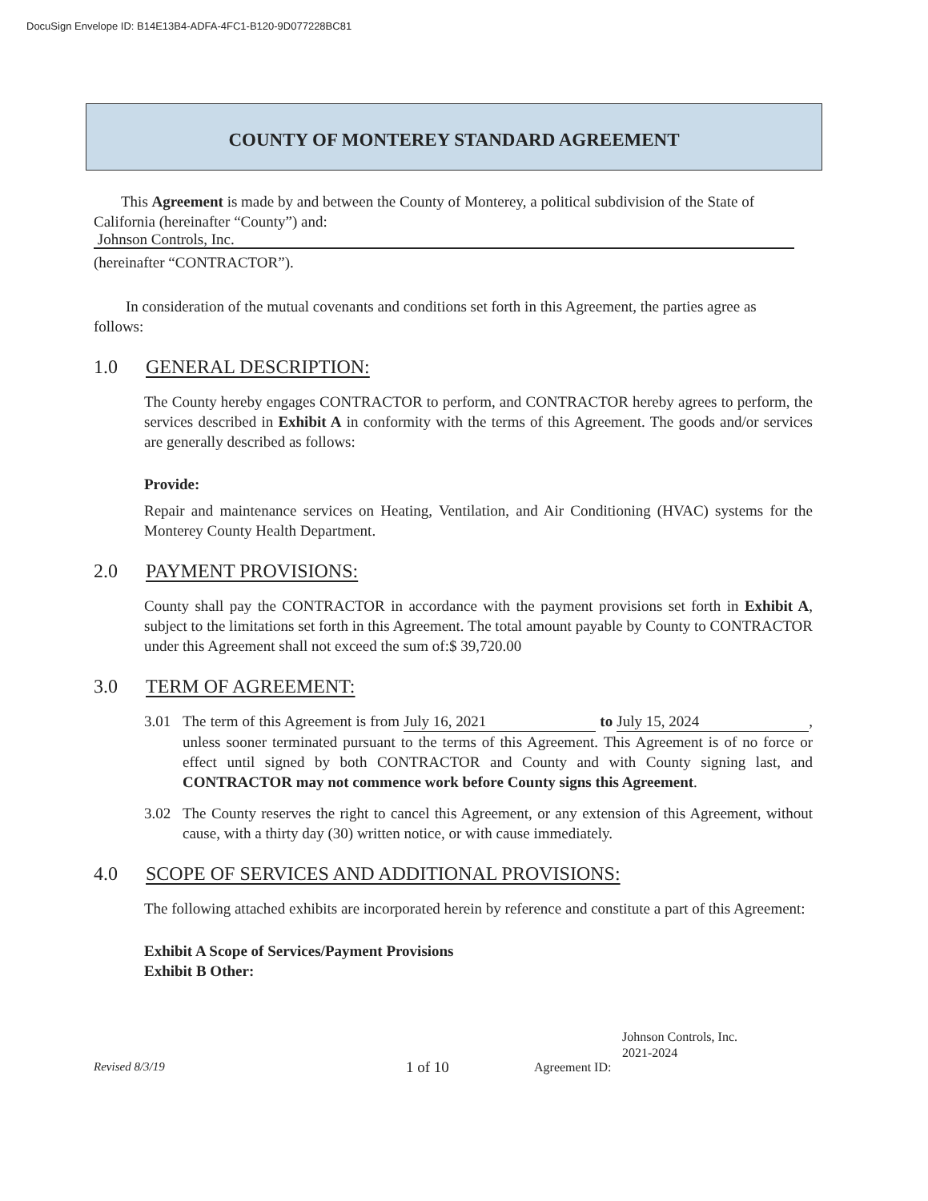DocuSign Envelope ID: B14E13B4-ADFA-4FC1-B120-9D077228BC81
COUNTY OF MONTEREY STANDARD AGREEMENT
This Agreement is made by and between the County of Monterey, a political subdivision of the State of California (hereinafter “County”) and:
Johnson Controls, Inc.
(hereinafter “CONTRACTOR”).
In consideration of the mutual covenants and conditions set forth in this Agreement, the parties agree as follows:
1.0 GENERAL DESCRIPTION:
The County hereby engages CONTRACTOR to perform, and CONTRACTOR hereby agrees to perform, the services described in Exhibit A in conformity with the terms of this Agreement. The goods and/or services are generally described as follows:
Provide:
Repair and maintenance services on Heating, Ventilation, and Air Conditioning (HVAC) systems for the Monterey County Health Department.
2.0 PAYMENT PROVISIONS:
County shall pay the CONTRACTOR in accordance with the payment provisions set forth in Exhibit A, subject to the limitations set forth in this Agreement. The total amount payable by County to CONTRACTOR under this Agreement shall not exceed the sum of:$ 39,720.00
3.0 TERM OF AGREEMENT:
3.01 The term of this Agreement is from July 16, 2021 to July 15, 2024, unless sooner terminated pursuant to the terms of this Agreement. This Agreement is of no force or effect until signed by both CONTRACTOR and County and with County signing last, and CONTRACTOR may not commence work before County signs this Agreement.
3.02 The County reserves the right to cancel this Agreement, or any extension of this Agreement, without cause, with a thirty day (30) written notice, or with cause immediately.
4.0 SCOPE OF SERVICES AND ADDITIONAL PROVISIONS:
The following attached exhibits are incorporated herein by reference and constitute a part of this Agreement:
Exhibit A Scope of Services/Payment Provisions
Exhibit B Other:
Revised 8/3/19 1 of 10 Agreement ID: Johnson Controls, Inc.
2021-2024